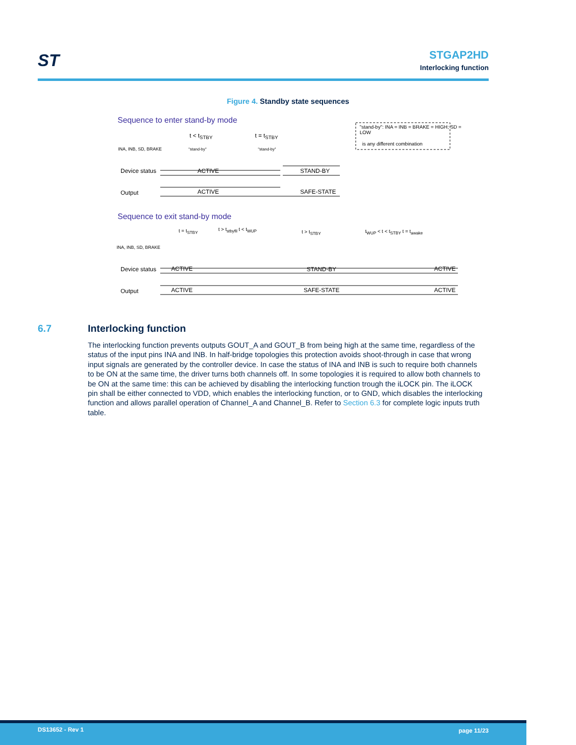ST
STGAP2HD
Interlocking function
Figure 4. Standby state sequences
Sequence to enter stand-by mode
"stand-by": INA = INB = BRAKE = HIGH; SD = LOW
is any different combination
t < t<sub>STBY</sub> t = t<sub>STBY</sub>
INA, INB, SD, BRAKE "stand-by" "stand-by"
Device status ACTIVE STAND-BY
Output ACTIVE SAFE-STATE
Sequence to exit stand-by mode
t = t<sub>STBY</sub> t > t<sub>stbyfil</sub> t < t<sub>WUP</sub> t > t<sub>STBY</sub> t<sub>WUP</sub> < t < t<sub>STBY</sub> t = t<sub>awake</sub>
INA, INB, SD, BRAKE
Device status ACTIVE STAND-BY ACTIVE
Output ACTIVE SAFE-STATE ACTIVE
6.7 Interlocking function
The interlocking function prevents outputs GOUT_A and GOUT_B from being high at the same time, regardless of the status of the input pins INA and INB. In half-bridge topologies this protection avoids shoot-through in case that wrong input signals are generated by the controller device. In case the status of INA and INB is such to require both channels to be ON at the same time, the driver turns both channels off. In some topologies it is required to allow both channels to be ON at the same time: this can be achieved by disabling the interlocking function trough the iLOCK pin. The iLOCK pin shall be either connected to VDD, which enables the interlocking function, or to GND, which disables the interlocking function and allows parallel operation of Channel_A and Channel_B. Refer to Section 6.3 for complete logic inputs truth table.
DS13652 - Rev 1 page 11/23